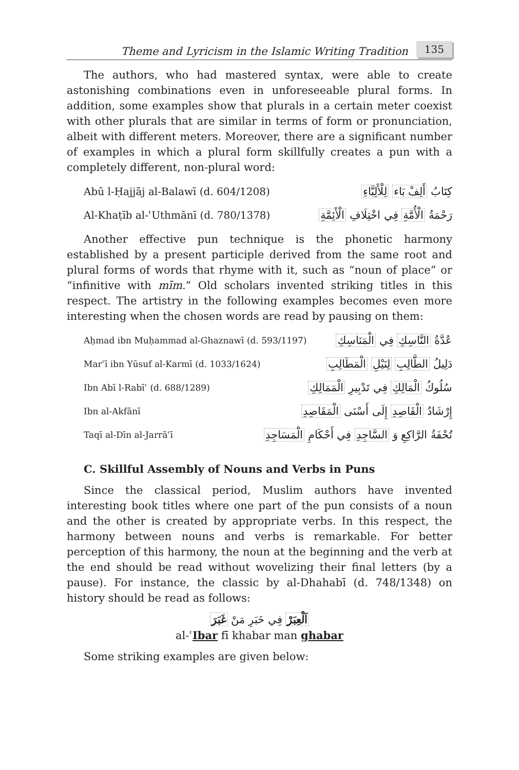Theme and Lyricism in the Islamic Writing Tradition 135
The authors, who had mastered syntax, were able to create astonishing combinations even in unforeseeable plural forms. In addition, some examples show that plurals in a certain meter coexist with other plurals that are similar in terms of form or pronunciation, albeit with different meters. Moreover, there are a significant number of examples in which a plural form skillfully creates a pun with a completely different, non-plural word:
Abū l-Ḥajjāj al-Balawī (d. 604/1208) كِتَابُ أَلِفْ بَاء لِلْأَلِبَّاءِ
Al-Khaṭīb al-ʿUthmānī (d. 780/1378) رَحْمَةُ الْأُمَّةِ فِي اخْتِلَافِ الْأَئِمَّةِ
Another effective pun technique is the phonetic harmony established by a present participle derived from the same root and plural forms of words that rhyme with it, such as “noun of place” or “infinitive with mīm.” Old scholars invented striking titles in this respect. The artistry in the following examples becomes even more interesting when the chosen words are read by pausing on them:
Aḥmad ibn Muḥammad al-Ghaznawī (d. 593/1197) عُدَّةُ النَّاسِكِ فِي الْمَنَاسِكِ
Marʿī ibn Yūsuf al-Karmī (d. 1033/1624) دَلِيلُ الطَّالِبِ لِنَيْلِ الْمَطَالِبِ
Ibn Abī l-Rabīʿ (d. 688/1289) سُلُوكُ الْمَالِكِ فِي تَدْبِيرِ الْمَمَالِكِ
Ibn al-Akfānī إِرْشَادُ الْقَاصِدِ إِلَى أَسْنَى الْمَقَاصِدِ
Taqī al-Dīn al-Jarrāʿī تُحْفَةُ الرَّاكِعِ وَ السَّاجِدِ فِي أَحْكَامِ الْمَسَاجِدِ
C. Skillful Assembly of Nouns and Verbs in Puns
Since the classical period, Muslim authors have invented interesting book titles where one part of the pun consists of a noun and the other is created by appropriate verbs. In this respect, the harmony between nouns and verbs is remarkable. For better perception of this harmony, the noun at the beginning and the verb at the end should be read without wovelizing their final letters (by a pause). For instance, the classic by al-Dhahabī (d. 748/1348) on history should be read as follows:
اَلْعِبَرْ فِي خَبَرِ مَنْ غَبَرَ
al-ʿIbar fī khabar man ghabar
Some striking examples are given below: